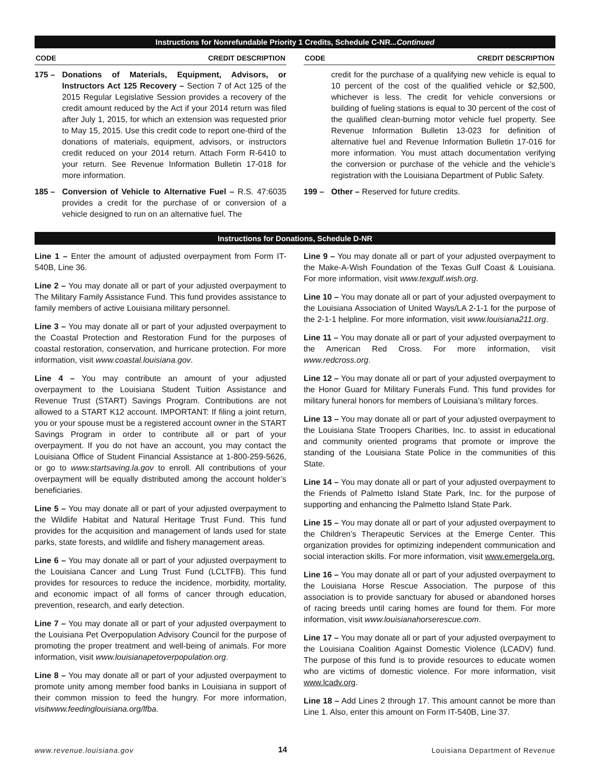Instructions for Nonrefundable Priority 1 Credits, Schedule C-NR...Continued
CODE CREDIT DESCRIPTION
175 – Donations of Materials, Equipment, Advisors, or Instructors Act 125 Recovery – Section 7 of Act 125 of the 2015 Regular Legislative Session provides a recovery of the credit amount reduced by the Act if your 2014 return was filed after July 1, 2015, for which an extension was requested prior to May 15, 2015. Use this credit code to report one-third of the donations of materials, equipment, advisors, or instructors credit reduced on your 2014 return. Attach Form R-6410 to your return. See Revenue Information Bulletin 17-018 for more information.
185 – Conversion of Vehicle to Alternative Fuel – R.S. 47:6035 provides a credit for the purchase of or conversion of a vehicle designed to run on an alternative fuel. The
CODE CREDIT DESCRIPTION
credit for the purchase of a qualifying new vehicle is equal to 10 percent of the cost of the qualified vehicle or $2,500, whichever is less. The credit for vehicle conversions or building of fueling stations is equal to 30 percent of the cost of the qualified clean-burning motor vehicle fuel property. See Revenue Information Bulletin 13-023 for definition of alternative fuel and Revenue Information Bulletin 17-016 for more information. You must attach documentation verifying the conversion or purchase of the vehicle and the vehicle’s registration with the Louisiana Department of Public Safety.
199 – Other – Reserved for future credits.
Instructions for Donations, Schedule D-NR
Line 1 – Enter the amount of adjusted overpayment from Form IT-540B, Line 36.
Line 2 – You may donate all or part of your adjusted overpayment to The Military Family Assistance Fund. This fund provides assistance to family members of active Louisiana military personnel.
Line 3 – You may donate all or part of your adjusted overpayment to the Coastal Protection and Restoration Fund for the purposes of coastal restoration, conservation, and hurricane protection. For more information, visit www.coastal.louisiana.gov.
Line 4 – You may contribute an amount of your adjusted overpayment to the Louisiana Student Tuition Assistance and Revenue Trust (START) Savings Program. Contributions are not allowed to a START K12 account. IMPORTANT: If filing a joint return, you or your spouse must be a registered account owner in the START Savings Program in order to contribute all or part of your overpayment. If you do not have an account, you may contact the Louisiana Office of Student Financial Assistance at 1-800-259-5626, or go to www.startsaving.la.gov to enroll. All contributions of your overpayment will be equally distributed among the account holder’s beneficiaries.
Line 5 – You may donate all or part of your adjusted overpayment to the Wildlife Habitat and Natural Heritage Trust Fund. This fund provides for the acquisition and management of lands used for state parks, state forests, and wildlife and fishery management areas.
Line 6 – You may donate all or part of your adjusted overpayment to the Louisiana Cancer and Lung Trust Fund (LCLTFB). This fund provides for resources to reduce the incidence, morbidity, mortality, and economic impact of all forms of cancer through education, prevention, research, and early detection.
Line 7 – You may donate all or part of your adjusted overpayment to the Louisiana Pet Overpopulation Advisory Council for the purpose of promoting the proper treatment and well-being of animals. For more information, visit www.louisianapetoverpopulation.org.
Line 8 – You may donate all or part of your adjusted overpayment to promote unity among member food banks in Louisiana in support of their common mission to feed the hungry. For more information, visitwww.feedinglouisiana.org/lfba.
Line 9 – You may donate all or part of your adjusted overpayment to the Make-A-Wish Foundation of the Texas Gulf Coast & Louisiana. For more information, visit www.texgulf.wish.org.
Line 10 – You may donate all or part of your adjusted overpayment to the Louisiana Association of United Ways/LA 2-1-1 for the purpose of the 2-1-1 helpline. For more information, visit www.louisiana211.org.
Line 11 – You may donate all or part of your adjusted overpayment to the American Red Cross. For more information, visit www.redcross.org.
Line 12 – You may donate all or part of your adjusted overpayment to the Honor Guard for Military Funerals Fund. This fund provides for military funeral honors for members of Louisiana’s military forces.
Line 13 – You may donate all or part of your adjusted overpayment to the Louisiana State Troopers Charities, Inc. to assist in educational and community oriented programs that promote or improve the standing of the Louisiana State Police in the communities of this State.
Line 14 – You may donate all or part of your adjusted overpayment to the Friends of Palmetto Island State Park, Inc. for the purpose of supporting and enhancing the Palmetto Island State Park.
Line 15 – You may donate all or part of your adjusted overpayment to the Children’s Therapeutic Services at the Emerge Center. This organization provides for optimizing independent communication and social interaction skills. For more information, visit www.emergela.org.
Line 16 – You may donate all or part of your adjusted overpayment to the Louisiana Horse Rescue Association. The purpose of this association is to provide sanctuary for abused or abandoned horses of racing breeds until caring homes are found for them. For more information, visit www.louisianahorserescue.com.
Line 17 – You may donate all or part of your adjusted overpayment to the Louisiana Coalition Against Domestic Violence (LCADV) fund. The purpose of this fund is to provide resources to educate women who are victims of domestic violence. For more information, visit www.lcadv.org.
Line 18 – Add Lines 2 through 17. This amount cannot be more than Line 1. Also, enter this amount on Form IT-540B, Line 37.
www.revenue.louisiana.gov 14 Louisiana Department of Revenue